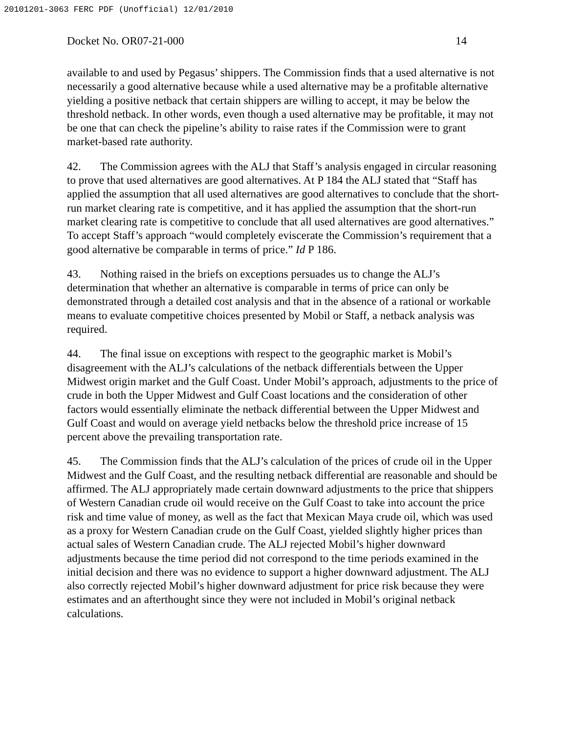20101201-3063 FERC PDF (Unofficial) 12/01/2010
Docket No. OR07-21-000 14
available to and used by Pegasus’ shippers. The Commission finds that a used alternative is not necessarily a good alternative because while a used alternative may be a profitable alternative yielding a positive netback that certain shippers are willing to accept, it may be below the threshold netback. In other words, even though a used alternative may be profitable, it may not be one that can check the pipeline’s ability to raise rates if the Commission were to grant market-based rate authority.
42. The Commission agrees with the ALJ that Staff’s analysis engaged in circular reasoning to prove that used alternatives are good alternatives. At P 184 the ALJ stated that “Staff has applied the assumption that all used alternatives are good alternatives to conclude that the short-run market clearing rate is competitive, and it has applied the assumption that the short-run market clearing rate is competitive to conclude that all used alternatives are good alternatives.” To accept Staff’s approach “would completely eviscerate the Commission’s requirement that a good alternative be comparable in terms of price.” Id P 186.
43. Nothing raised in the briefs on exceptions persuades us to change the ALJ’s determination that whether an alternative is comparable in terms of price can only be demonstrated through a detailed cost analysis and that in the absence of a rational or workable means to evaluate competitive choices presented by Mobil or Staff, a netback analysis was required.
44. The final issue on exceptions with respect to the geographic market is Mobil’s disagreement with the ALJ’s calculations of the netback differentials between the Upper Midwest origin market and the Gulf Coast. Under Mobil’s approach, adjustments to the price of crude in both the Upper Midwest and Gulf Coast locations and the consideration of other factors would essentially eliminate the netback differential between the Upper Midwest and Gulf Coast and would on average yield netbacks below the threshold price increase of 15 percent above the prevailing transportation rate.
45. The Commission finds that the ALJ’s calculation of the prices of crude oil in the Upper Midwest and the Gulf Coast, and the resulting netback differential are reasonable and should be affirmed. The ALJ appropriately made certain downward adjustments to the price that shippers of Western Canadian crude oil would receive on the Gulf Coast to take into account the price risk and time value of money, as well as the fact that Mexican Maya crude oil, which was used as a proxy for Western Canadian crude on the Gulf Coast, yielded slightly higher prices than actual sales of Western Canadian crude. The ALJ rejected Mobil’s higher downward adjustments because the time period did not correspond to the time periods examined in the initial decision and there was no evidence to support a higher downward adjustment. The ALJ also correctly rejected Mobil’s higher downward adjustment for price risk because they were estimates and an afterthought since they were not included in Mobil’s original netback calculations.